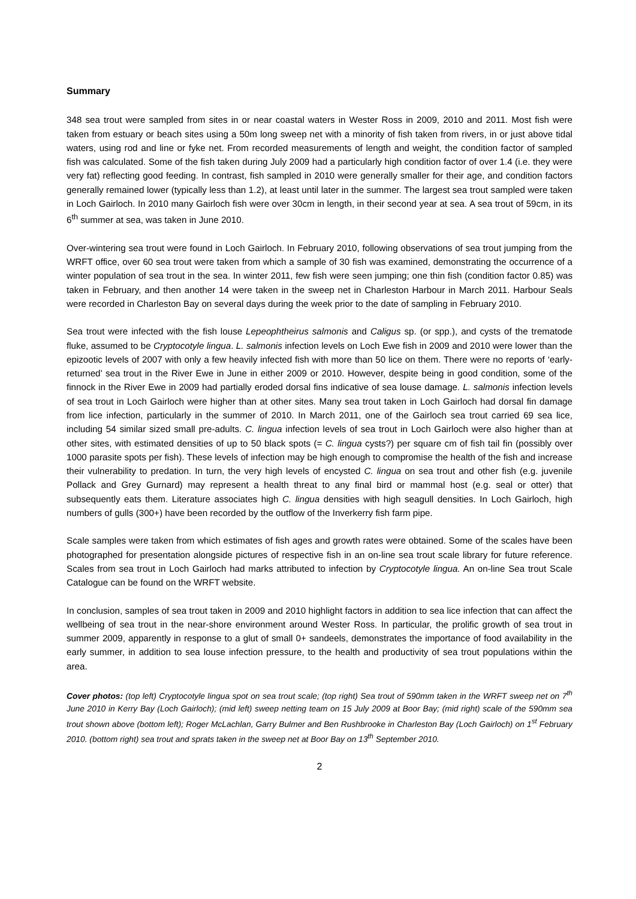Summary
348 sea trout were sampled from sites in or near coastal waters in Wester Ross in 2009, 2010 and 2011. Most fish were taken from estuary or beach sites using a 50m long sweep net with a minority of fish taken from rivers, in or just above tidal waters, using rod and line or fyke net. From recorded measurements of length and weight, the condition factor of sampled fish was calculated. Some of the fish taken during July 2009 had a particularly high condition factor of over 1.4 (i.e. they were very fat) reflecting good feeding. In contrast, fish sampled in 2010 were generally smaller for their age, and condition factors generally remained lower (typically less than 1.2), at least until later in the summer. The largest sea trout sampled were taken in Loch Gairloch. In 2010 many Gairloch fish were over 30cm in length, in their second year at sea. A sea trout of 59cm, in its 6<sup>th</sup> summer at sea, was taken in June 2010.
Over-wintering sea trout were found in Loch Gairloch. In February 2010, following observations of sea trout jumping from the WRFT office, over 60 sea trout were taken from which a sample of 30 fish was examined, demonstrating the occurrence of a winter population of sea trout in the sea. In winter 2011, few fish were seen jumping; one thin fish (condition factor 0.85) was taken in February, and then another 14 were taken in the sweep net in Charleston Harbour in March 2011. Harbour Seals were recorded in Charleston Bay on several days during the week prior to the date of sampling in February 2010.
Sea trout were infected with the fish louse Lepeophtheirus salmonis and Caligus sp. (or spp.), and cysts of the trematode fluke, assumed to be Cryptocotyle lingua. L. salmonis infection levels on Loch Ewe fish in 2009 and 2010 were lower than the epizootic levels of 2007 with only a few heavily infected fish with more than 50 lice on them. There were no reports of ‘early-returned’ sea trout in the River Ewe in June in either 2009 or 2010. However, despite being in good condition, some of the finnock in the River Ewe in 2009 had partially eroded dorsal fins indicative of sea louse damage. L. salmonis infection levels of sea trout in Loch Gairloch were higher than at other sites. Many sea trout taken in Loch Gairloch had dorsal fin damage from lice infection, particularly in the summer of 2010. In March 2011, one of the Gairloch sea trout carried 69 sea lice, including 54 similar sized small pre-adults. C. lingua infection levels of sea trout in Loch Gairloch were also higher than at other sites, with estimated densities of up to 50 black spots (= C. lingua cysts?) per square cm of fish tail fin (possibly over 1000 parasite spots per fish). These levels of infection may be high enough to compromise the health of the fish and increase their vulnerability to predation. In turn, the very high levels of encysted C. lingua on sea trout and other fish (e.g. juvenile Pollack and Grey Gurnard) may represent a health threat to any final bird or mammal host (e.g. seal or otter) that subsequently eats them. Literature associates high C. lingua densities with high seagull densities. In Loch Gairloch, high numbers of gulls (300+) have been recorded by the outflow of the Inverkerry fish farm pipe.
Scale samples were taken from which estimates of fish ages and growth rates were obtained. Some of the scales have been photographed for presentation alongside pictures of respective fish in an on-line sea trout scale library for future reference. Scales from sea trout in Loch Gairloch had marks attributed to infection by Cryptocotyle lingua. An on-line Sea trout Scale Catalogue can be found on the WRFT website.
In conclusion, samples of sea trout taken in 2009 and 2010 highlight factors in addition to sea lice infection that can affect the wellbeing of sea trout in the near-shore environment around Wester Ross. In particular, the prolific growth of sea trout in summer 2009, apparently in response to a glut of small 0+ sandeels, demonstrates the importance of food availability in the early summer, in addition to sea louse infection pressure, to the health and productivity of sea trout populations within the area.
Cover photos: (top left) Cryptocotyle lingua spot on sea trout scale; (top right) Sea trout of 590mm taken in the WRFT sweep net on 7<sup>th</sup> June 2010 in Kerry Bay (Loch Gairloch); (mid left) sweep netting team on 15 July 2009 at Boor Bay; (mid right) scale of the 590mm sea trout shown above (bottom left); Roger McLachlan, Garry Bulmer and Ben Rushbrooke in Charleston Bay (Loch Gairloch) on 1<sup>st</sup> February 2010. (bottom right) sea trout and sprats taken in the sweep net at Boor Bay on 13<sup>th</sup> September 2010.
2